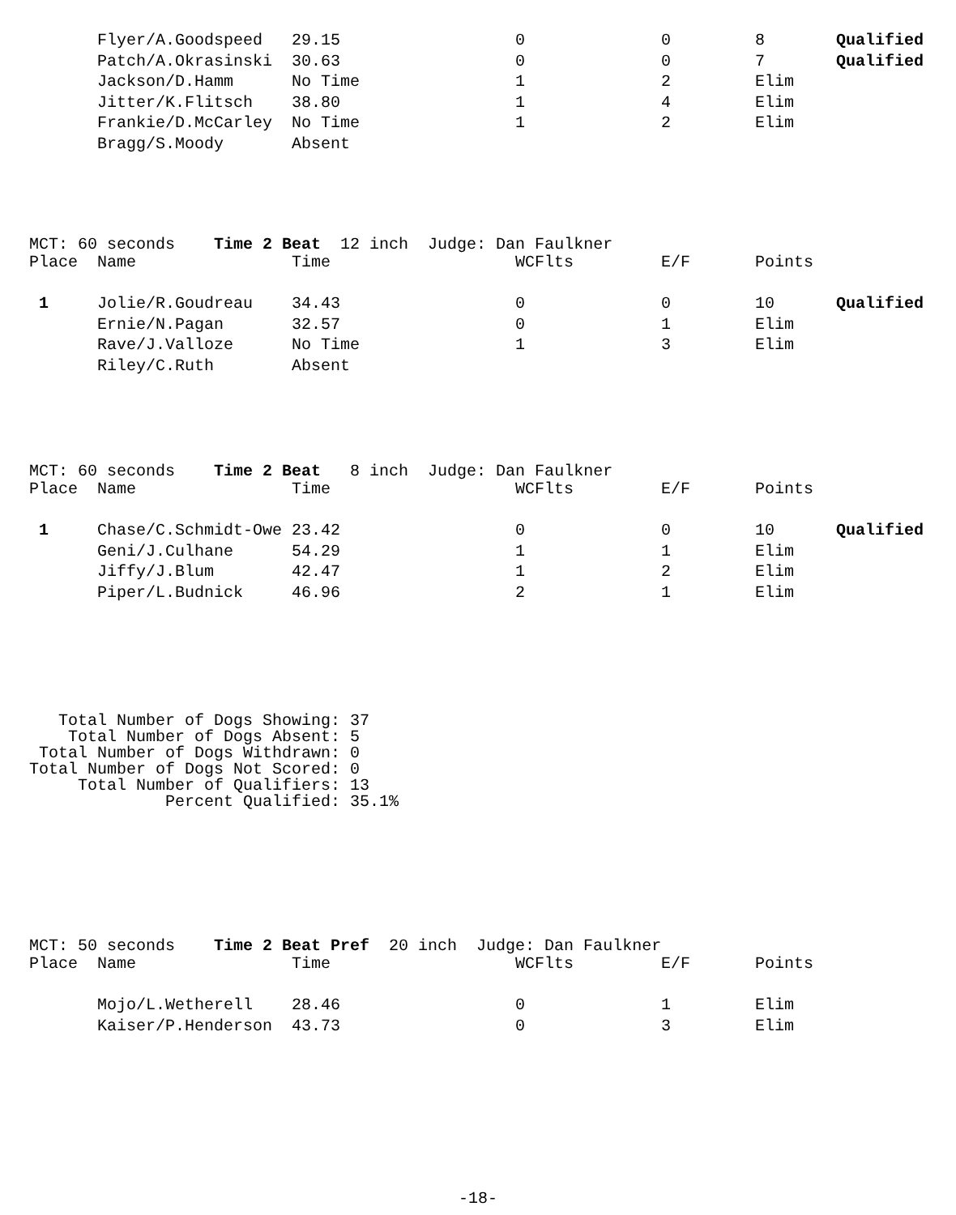| | Flyer/A.Goodspeed | 29.15 | 0 | 0 | 8 | Qualified |
| | Patch/A.Okrasinski | 30.63 | 0 | 0 | 7 | Qualified |
| | Jackson/D.Hamm | No Time | 1 | 2 | Elim | |
| | Jitter/K.Flitsch | 38.80 | 1 | 4 | Elim | |
| | Frankie/D.McCarley | No Time | 1 | 2 | Elim | |
| | Bragg/S.Moody | Absent | | | | |
MCT: 60 seconds    Time 2 Beat  12 inch  Judge: Dan Faulkner
| Place | Name | Time | WCFlts | E/F | Points | |
| --- | --- | --- | --- | --- | --- | --- |
| 1 | Jolie/R.Goudreau | 34.43 | 0 | 0 | 10 | Qualified |
| | Ernie/N.Pagan | 32.57 | 0 | 1 | Elim | |
| | Rave/J.Valloze | No Time | 1 | 3 | Elim | |
| | Riley/C.Ruth | Absent | | | | |
MCT: 60 seconds    Time 2 Beat   8 inch  Judge: Dan Faulkner
| Place | Name | Time | WCFlts | E/F | Points | |
| --- | --- | --- | --- | --- | --- | --- |
| 1 | Chase/C.Schmidt-Owe | 23.42 | 0 | 0 | 10 | Qualified |
| | Geni/J.Culhane | 54.29 | 1 | 1 | Elim | |
| | Jiffy/J.Blum | 42.47 | 1 | 2 | Elim | |
| | Piper/L.Budnick | 46.96 | 2 | 1 | Elim | |
   Total Number of Dogs Showing: 37
    Total Number of Dogs Absent: 5
 Total Number of Dogs Withdrawn: 0
Total Number of Dogs Not Scored: 0
     Total Number of Qualifiers: 13
              Percent Qualified: 35.1%
MCT: 50 seconds    Time 2 Beat Pref  20 inch  Judge: Dan Faulkner
| Place | Name | Time | WCFlts | E/F | Points | |
| --- | --- | --- | --- | --- | --- | --- |
| | Mojo/L.Wetherell | 28.46 | 0 | 1 | Elim | |
| | Kaiser/P.Henderson | 43.73 | 0 | 3 | Elim | |
-18-